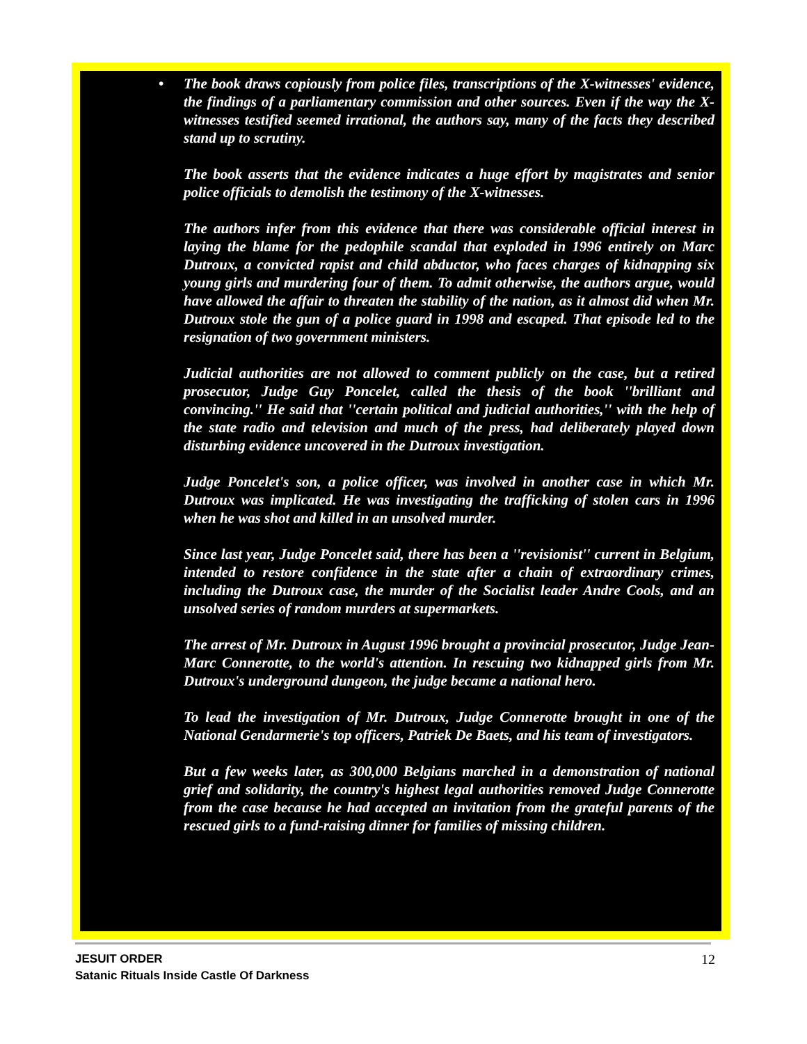•
The book draws copiously from police files, transcriptions of the X-witnesses' evidence, the findings of a parliamentary commission and other sources. Even if the way the X-witnesses testified seemed irrational, the authors say, many of the facts they described stand up to scrutiny.
The book asserts that the evidence indicates a huge effort by magistrates and senior police officials to demolish the testimony of the X-witnesses.
The authors infer from this evidence that there was considerable official interest in laying the blame for the pedophile scandal that exploded in 1996 entirely on Marc Dutroux, a convicted rapist and child abductor, who faces charges of kidnapping six young girls and murdering four of them. To admit otherwise, the authors argue, would have allowed the affair to threaten the stability of the nation, as it almost did when Mr. Dutroux stole the gun of a police guard in 1998 and escaped. That episode led to the resignation of two government ministers.
Judicial authorities are not allowed to comment publicly on the case, but a retired prosecutor, Judge Guy Poncelet, called the thesis of the book ''brilliant and convincing.'' He said that ''certain political and judicial authorities,'' with the help of the state radio and television and much of the press, had deliberately played down disturbing evidence uncovered in the Dutroux investigation.
Judge Poncelet's son, a police officer, was involved in another case in which Mr. Dutroux was implicated. He was investigating the trafficking of stolen cars in 1996 when he was shot and killed in an unsolved murder.
Since last year, Judge Poncelet said, there has been a ''revisionist'' current in Belgium, intended to restore confidence in the state after a chain of extraordinary crimes, including the Dutroux case, the murder of the Socialist leader Andre Cools, and an unsolved series of random murders at supermarkets.
The arrest of Mr. Dutroux in August 1996 brought a provincial prosecutor, Judge Jean-Marc Connerotte, to the world's attention. In rescuing two kidnapped girls from Mr. Dutroux's underground dungeon, the judge became a national hero.
To lead the investigation of Mr. Dutroux, Judge Connerotte brought in one of the National Gendarmerie's top officers, Patriek De Baets, and his team of investigators.
But a few weeks later, as 300,000 Belgians marched in a demonstration of national grief and solidarity, the country's highest legal authorities removed Judge Connerotte from the case because he had accepted an invitation from the grateful parents of the rescued girls to a fund-raising dinner for families of missing children.
12 JESUIT ORDER
Satanic Rituals Inside Castle Of Darkness